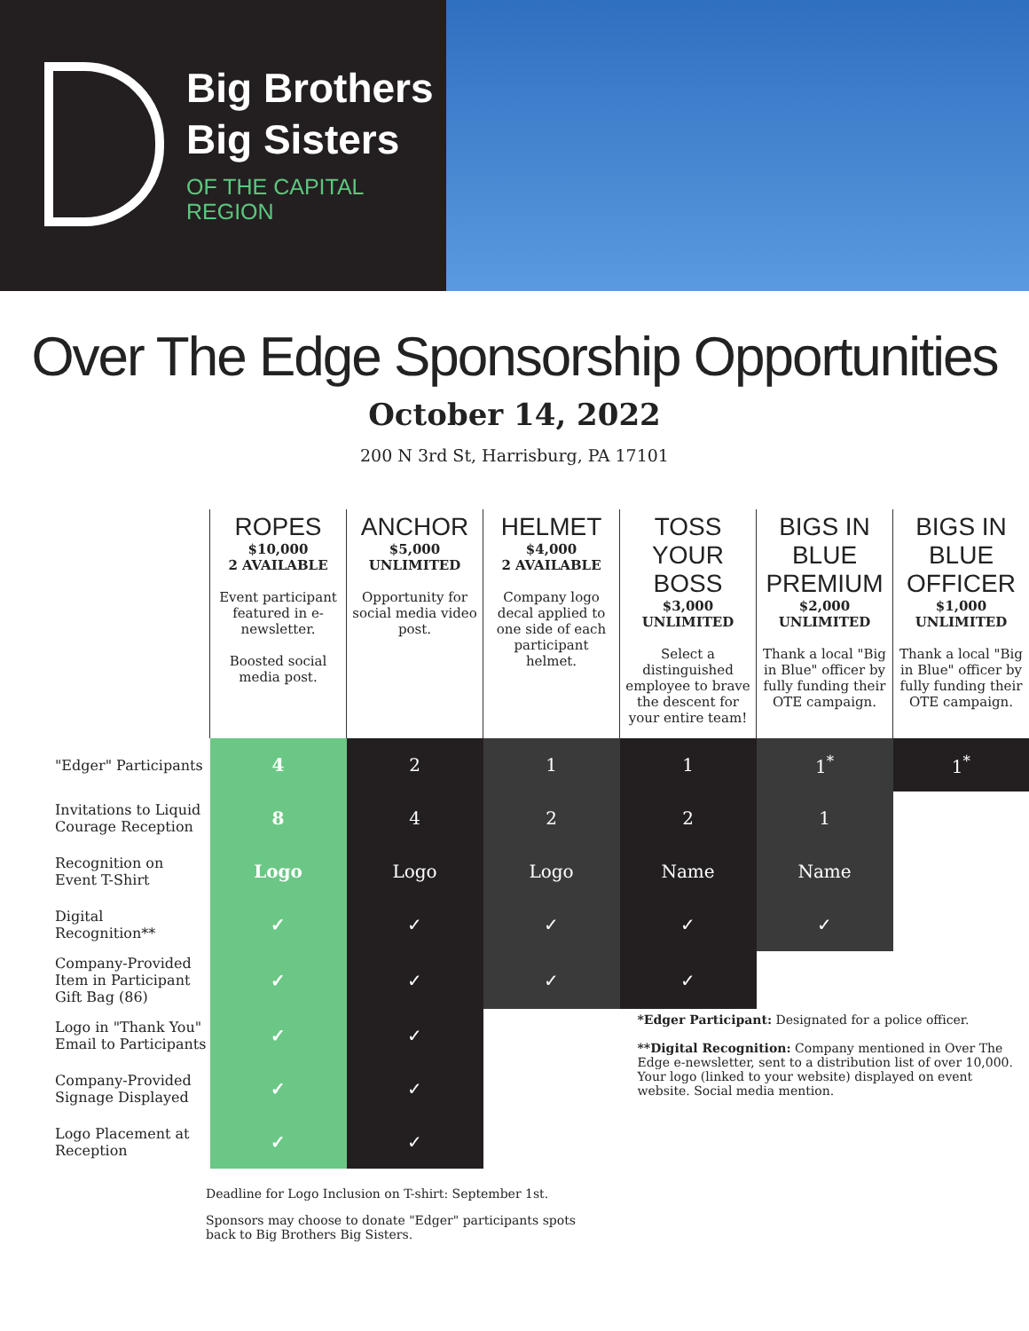Big Brothers
Big Sisters
OF THE CAPITAL
REGION
Over The Edge Sponsorship Opportunities
October 14, 2022
200 N 3rd St, Harrisburg, PA 17101
| | ROPES $10,000 2 AVAILABLE Event participant featured in e-newsletter. Boosted social media post. | ANCHOR $5,000 UNLIMITED Opportunity for social media video post. | HELMET $4,000 2 AVAILABLE Company logo decal applied to one side of each participant helmet. | TOSS YOUR BOSS $3,000 UNLIMITED Select a distinguished employee to brave the descent for your entire team! | BIGS IN BLUE PREMIUM $2,000 UNLIMITED Thank a local "Big in Blue" officer by fully funding their OTE campaign. | BIGS IN BLUE OFFICER $1,000 UNLIMITED Thank a local "Big in Blue" officer by fully funding their OTE campaign. |
| "Edger" Participants | 4 | 2 | 1 | 1 | 1<sup>*</sup> | 1<sup>*</sup> |
| Invitations to Liquid Courage Reception | 8 | 4 | 2 | 2 | 1 | |
| Recognition on Event T-Shirt | Logo | Logo | Logo | Name | Name | |
| Digital Recognition** | ✓ | ✓ | ✓ | ✓ | ✓ | |
| Company-Provided Item in Participant Gift Bag (86) | ✓ | ✓ | ✓ | ✓ | | |
| Logo in "Thank You" Email to Participants | ✓ | ✓ | | *Edger Participant: Designated for a police officer. **Digital Recognition: Company mentioned in Over The Edge e-newsletter, sent to a distribution list of over 10,000. Your logo (linked to your website) displayed on event website. Social media mention. | | |
| Company-Provided Signage Displayed | ✓ | ✓ | | | | |
| Logo Placement at Reception | ✓ | ✓ | | | | |
Deadline for Logo Inclusion on T-shirt: September 1st.
Sponsors may choose to donate "Edger" participants spots back to Big Brothers Big Sisters.